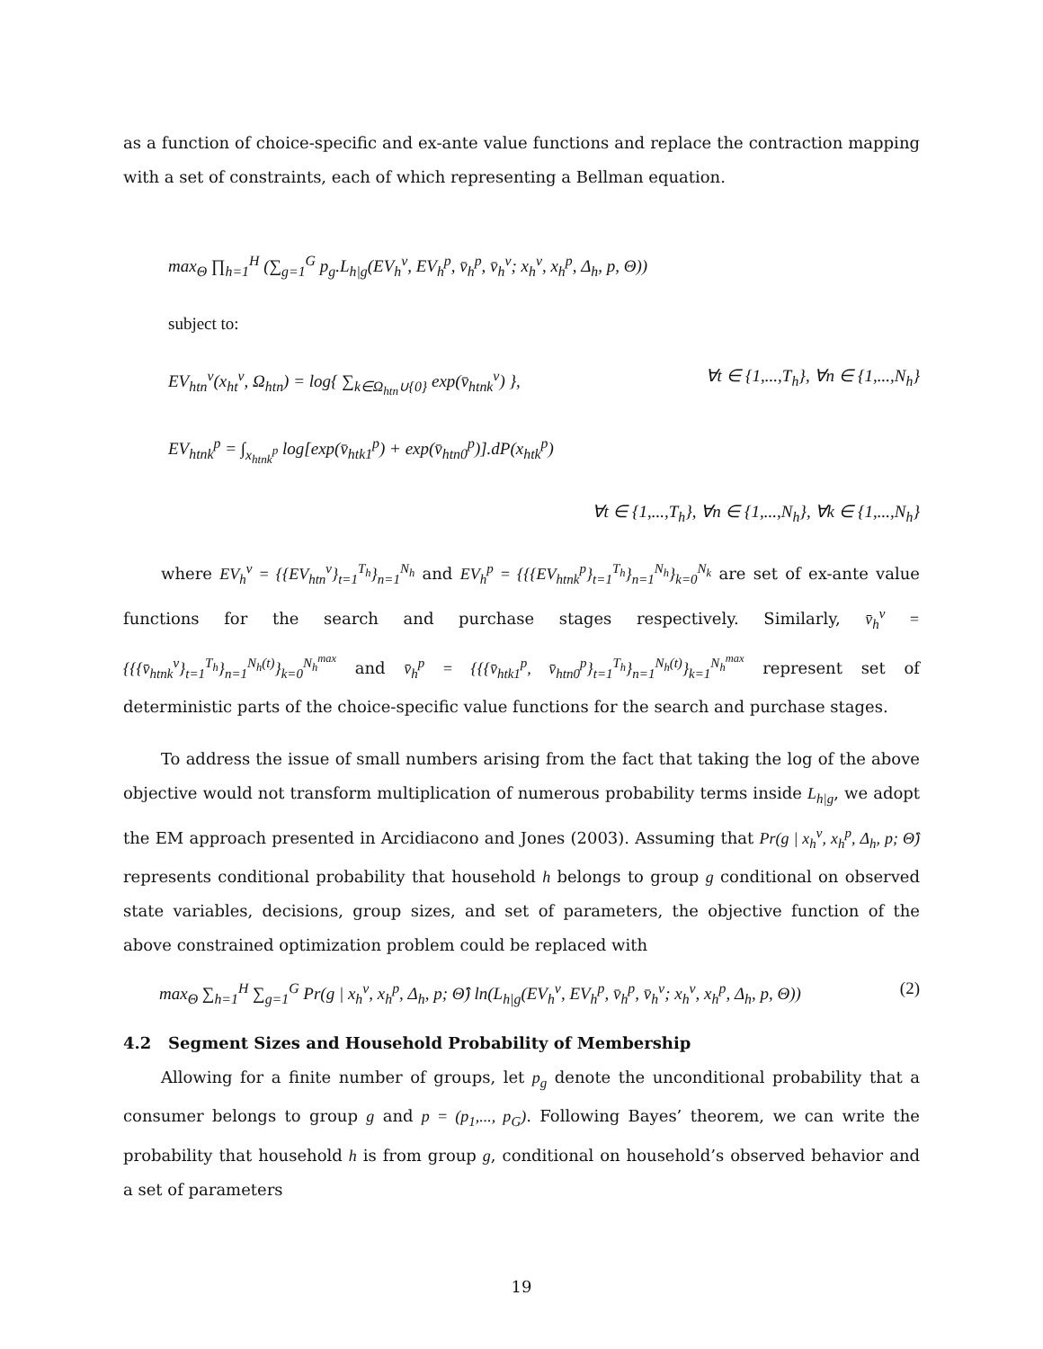as a function of choice-specific and ex-ante value functions and replace the contraction mapping with a set of constraints, each of which representing a Bellman equation.
max<sub>Θ</sub> ∏<sub>h=1</sub><sup>H</sup> (∑<sub>g=1</sub><sup>G</sup> p<sub>g</sub>.L<sub>h|g</sub>(EV<sub>h</sub><sup>v</sup>, EV<sub>h</sub><sup>p</sup>, v̄<sub>h</sub><sup>p</sup>, v̄<sub>h</sub><sup>v</sup>; x<sub>h</sub><sup>v</sup>, x<sub>h</sub><sup>p</sup>, Δ<sub>h</sub>, p, Θ))
subject to:
EV<sub>htn</sub><sup>v</sup>(x<sub>ht</sub><sup>v</sup>, Ω<sub>htn</sub>) = log{ ∑<sub>k∈Ω<sub>htn</sub>∪{0}</sub> exp(v̄<sub>htnk</sub><sup>v</sup>) }, ∀t ∈ {1,...,T<sub>h</sub>}, ∀n ∈ {1,...,N<sub>h</sub>}
EV<sub>htnk</sub><sup>p</sup> = ∫<sub>x<sub>htnk</sub><sup>p</sup></sub> log[exp(v̄<sub>htk1</sub><sup>p</sup>) + exp(v̄<sub>htn0</sub><sup>p</sup>)].dP(x<sub>htk</sub><sup>p</sup>)
∀t ∈ {1,...,T<sub>h</sub>}, ∀n ∈ {1,...,N<sub>h</sub>}, ∀k ∈ {1,...,N<sub>h</sub>}
where EV<sub>h</sub><sup>v</sup> = {{EV<sub>htn</sub><sup>v</sup>}<sub>t=1</sub><sup>T<sub>h</sub></sup>}<sub>n=1</sub><sup>N<sub>h</sub></sup> and EV<sub>h</sub><sup>p</sup> = {{{EV<sub>htnk</sub><sup>p</sup>}<sub>t=1</sub><sup>T<sub>h</sub></sup>}<sub>n=1</sub><sup>N<sub>h</sub></sup>}<sub>k=0</sub><sup>N<sub>k</sub></sup> are set of ex-ante value functions for the search and purchase stages respectively. Similarly, v̄<sub>h</sub><sup>v</sup> = {{{v̄<sub>htnk</sub><sup>v</sup>}<sub>t=1</sub><sup>T<sub>h</sub></sup>}<sub>n=1</sub><sup>N<sub>h</sub>(t)</sup>}<sub>k=0</sub><sup>N<sub>h</sub><sup>max</sup></sup> and v̄<sub>h</sub><sup>p</sup> = {{{v̄<sub>htk1</sub><sup>p</sup>, v̄<sub>htn0</sub><sup>p</sup>}<sub>t=1</sub><sup>T<sub>h</sub></sup>}<sub>n=1</sub><sup>N<sub>h</sub>(t)</sup>}<sub>k=1</sub><sup>N<sub>h</sub><sup>max</sup></sup> represent set of deterministic parts of the choice-specific value functions for the search and purchase stages.
To address the issue of small numbers arising from the fact that taking the log of the above objective would not transform multiplication of numerous probability terms inside L<sub>h|g</sub>, we adopt the EM approach presented in Arcidiacono and Jones (2003). Assuming that Pr(g | x<sub>h</sub><sup>v</sup>, x<sub>h</sub><sup>p</sup>, Δ<sub>h</sub>, p; Θ̂) represents conditional probability that household h belongs to group g conditional on observed state variables, decisions, group sizes, and set of parameters, the objective function of the above constrained optimization problem could be replaced with
max<sub>Θ</sub> ∑<sub>h=1</sub><sup>H</sup> ∑<sub>g=1</sub><sup>G</sup> Pr(g | x<sub>h</sub><sup>v</sup>, x<sub>h</sub><sup>p</sup>, Δ<sub>h</sub>, p; Θ̂) ln(L<sub>h|g</sub>(EV<sub>h</sub><sup>v</sup>, EV<sub>h</sub><sup>p</sup>, v̄<sub>h</sub><sup>p</sup>, v̄<sub>h</sub><sup>v</sup>; x<sub>h</sub><sup>v</sup>, x<sub>h</sub><sup>p</sup>, Δ<sub>h</sub>, p, Θ)) (2)
4.2 Segment Sizes and Household Probability of Membership
Allowing for a finite number of groups, let p<sub>g</sub> denote the unconditional probability that a consumer belongs to group g and p = (p<sub>1</sub>,..., p<sub>G</sub>). Following Bayes’ theorem, we can write the probability that household h is from group g, conditional on household’s observed behavior and a set of parameters
19